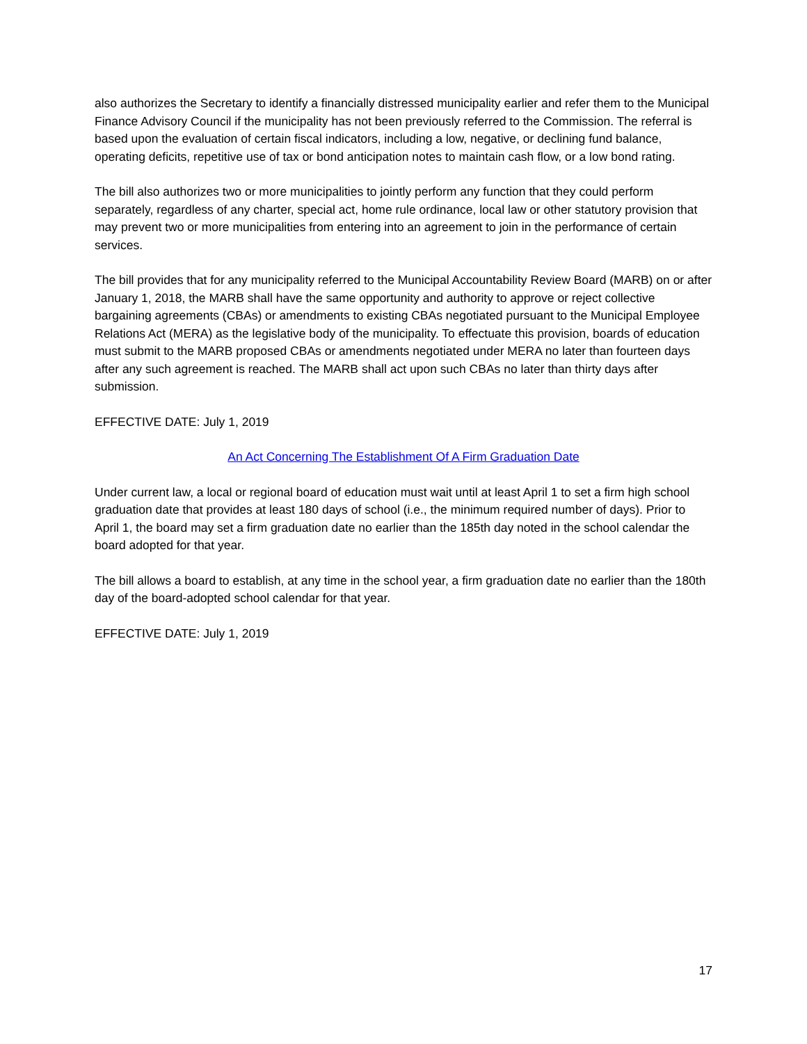also authorizes the Secretary to identify a financially distressed municipality earlier and refer them to the Municipal Finance Advisory Council if the municipality has not been previously referred to the Commission. The referral is based upon the evaluation of certain fiscal indicators, including a low, negative, or declining fund balance, operating deficits, repetitive use of tax or bond anticipation notes to maintain cash flow, or a low bond rating.
The bill also authorizes two or more municipalities to jointly perform any function that they could perform separately, regardless of any charter, special act, home rule ordinance, local law or other statutory provision that may prevent two or more municipalities from entering into an agreement to join in the performance of certain services.
The bill provides that for any municipality referred to the Municipal Accountability Review Board (MARB) on or after January 1, 2018, the MARB shall have the same opportunity and authority to approve or reject collective bargaining agreements (CBAs) or amendments to existing CBAs negotiated pursuant to the Municipal Employee Relations Act (MERA) as the legislative body of the municipality. To effectuate this provision, boards of education must submit to the MARB proposed CBAs or amendments negotiated under MERA no later than fourteen days after any such agreement is reached. The MARB shall act upon such CBAs no later than thirty days after submission.
EFFECTIVE DATE: July 1, 2019
An Act Concerning The Establishment Of A Firm Graduation Date
Under current law, a local or regional board of education must wait until at least April 1 to set a firm high school graduation date that provides at least 180 days of school (i.e., the minimum required number of days). Prior to April 1, the board may set a firm graduation date no earlier than the 185th day noted in the school calendar the board adopted for that year.
The bill allows a board to establish, at any time in the school year, a firm graduation date no earlier than the 180th day of the board-adopted school calendar for that year.
EFFECTIVE DATE: July 1, 2019
17